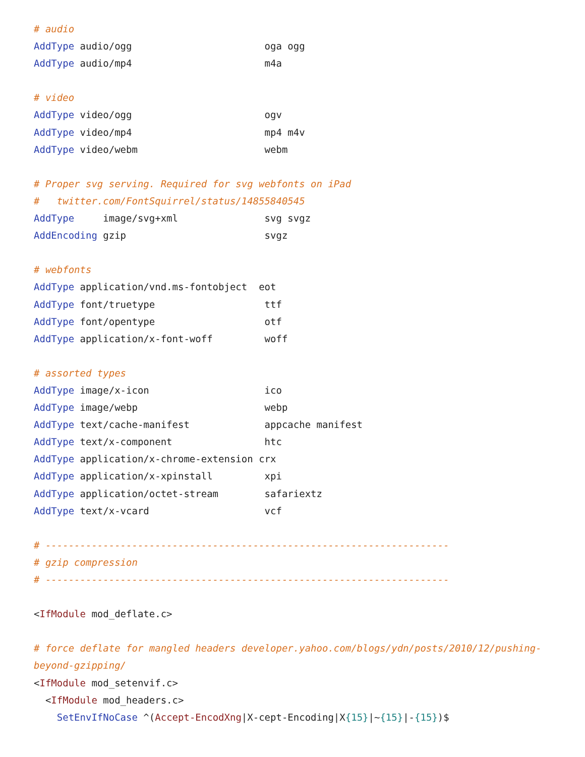# audio
AddType audio/ogg                       oga ogg
AddType audio/mp4                       m4a

# video
AddType video/ogg                       ogv
AddType video/mp4                       mp4 m4v
AddType video/webm                      webm

# Proper svg serving. Required for svg webfonts on iPad
#   twitter.com/FontSquirrel/status/14855840545
AddType     image/svg+xml               svg svgz
AddEncoding gzip                        svgz

# webfonts
AddType application/vnd.ms-fontobject  eot
AddType font/truetype                   ttf
AddType font/opentype                   otf
AddType application/x-font-woff         woff

# assorted types
AddType image/x-icon                    ico
AddType image/webp                      webp
AddType text/cache-manifest             appcache manifest
AddType text/x-component                htc
AddType application/x-chrome-extension crx
AddType application/x-xpinstall         xpi
AddType application/octet-stream        safariextz
AddType text/x-vcard                    vcf

# ----------------------------------------------------------------------
# gzip compression
# ----------------------------------------------------------------------

<IfModule mod_deflate.c>

# force deflate for mangled headers developer.yahoo.com/blogs/ydn/posts/2010/12/pushing-
beyond-gzipping/
<IfModule mod_setenvif.c>
  <IfModule mod_headers.c>
    SetEnvIfNoCase ^(Accept-EncodXng|X-cept-Encoding|X{15}|~{15}|-{15})$